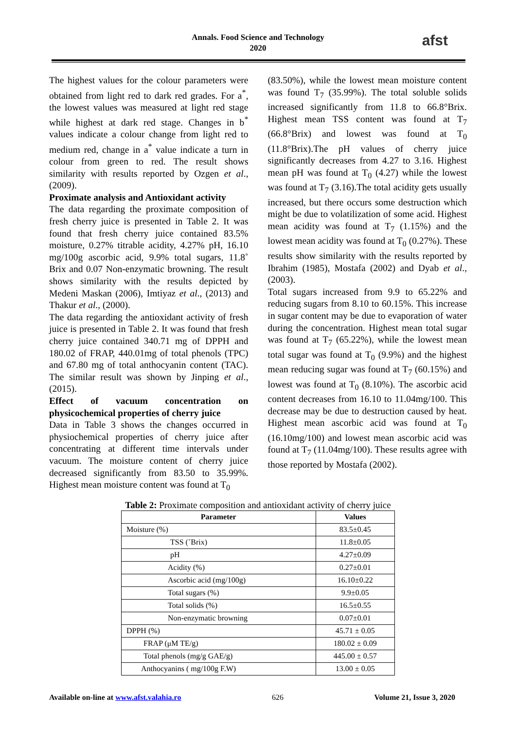Annals. Food Science and Technology
2020
afst
The highest values for the colour parameters were obtained from light red to dark red grades. For a<sup>*</sup>, the lowest values was measured at light red stage while highest at dark red stage. Changes in b<sup>*</sup> values indicate a colour change from light red to medium red, change in a<sup>*</sup> value indicate a turn in colour from green to red. The result shows similarity with results reported by Ozgen et al., (2009).
Proximate analysis and Antioxidant activity
The data regarding the proximate composition of fresh cherry juice is presented in Table 2. It was found that fresh cherry juice contained 83.5% moisture, 0.27% titrable acidity, 4.27% pH, 16.10 mg/100g ascorbic acid, 9.9% total sugars, 11.8˚ Brix and 0.07 Non-enzymatic browning. The result shows similarity with the results depicted by Medeni Maskan (2006), Imtiyaz et al., (2013) and Thakur et al., (2000).
The data regarding the antioxidant activity of fresh juice is presented in Table 2. It was found that fresh cherry juice contained 340.71 mg of DPPH and 180.02 of FRAP, 440.01mg of total phenols (TPC) and 67.80 mg of total anthocyanin content (TAC). The similar result was shown by Jinping et al., (2015).
Effect of vacuum concentration on physicochemical properties of cherry juice
Data in Table 3 shows the changes occurred in physiochemical properties of cherry juice after concentrating at different time intervals under vacuum. The moisture content of cherry juice decreased significantly from 83.50 to 35.99%. Highest mean moisture content was found at T<sub>0</sub>
(83.50%), while the lowest mean moisture content was found T<sub>7</sub> (35.99%). The total soluble solids increased significantly from 11.8 to 66.8°Brix. Highest mean TSS content was found at T<sub>7</sub> (66.8°Brix) and lowest was found at T<sub>0</sub> (11.8°Brix).The pH values of cherry juice significantly decreases from 4.27 to 3.16. Highest mean pH was found at T<sub>0</sub> (4.27) while the lowest was found at T<sub>7</sub> (3.16).The total acidity gets usually increased, but there occurs some destruction which might be due to volatilization of some acid. Highest mean acidity was found at T<sub>7</sub> (1.15%) and the lowest mean acidity was found at T<sub>0</sub> (0.27%). These results show similarity with the results reported by Ibrahim (1985), Mostafa (2002) and Dyab et al., (2003).
Total sugars increased from 9.9 to 65.22% and reducing sugars from 8.10 to 60.15%. This increase in sugar content may be due to evaporation of water during the concentration. Highest mean total sugar was found at T<sub>7</sub> (65.22%), while the lowest mean total sugar was found at T<sub>0</sub> (9.9%) and the highest mean reducing sugar was found at T<sub>7</sub> (60.15%) and lowest was found at T<sub>0</sub> (8.10%). The ascorbic acid content decreases from 16.10 to 11.04mg/100. This decrease may be due to destruction caused by heat. Highest mean ascorbic acid was found at T<sub>0</sub> (16.10mg/100) and lowest mean ascorbic acid was found at T<sub>7</sub> (11.04mg/100). These results agree with those reported by Mostafa (2002).
Table 2: Proximate composition and antioxidant activity of cherry juice
| Parameter | Values |
| --- | --- |
| Moisture (%) | 83.5±0.45 |
| TSS (˚Brix) | 11.8±0.05 |
| pH | 4.27±0.09 |
| Acidity (%) | 0.27±0.01 |
| Ascorbic acid (mg/100g) | 16.10±0.22 |
| Total sugars (%) | 9.9±0.05 |
| Total solids (%) | 16.5±0.55 |
| Non-enzymatic browning | 0.07±0.01 |
| DPPH (%) | 45.71 ± 0.05 |
| FRAP (μM TE/g) | 180.02 ± 0.09 |
| Total phenols (mg/g GAE/g) | 445.00 ± 0.57 |
| Anthocyanins ( mg/100g F.W) | 13.00 ± 0.05 |
Available on-line at www.afst.valahia.ro 626 Volume 21, Issue 3, 2020